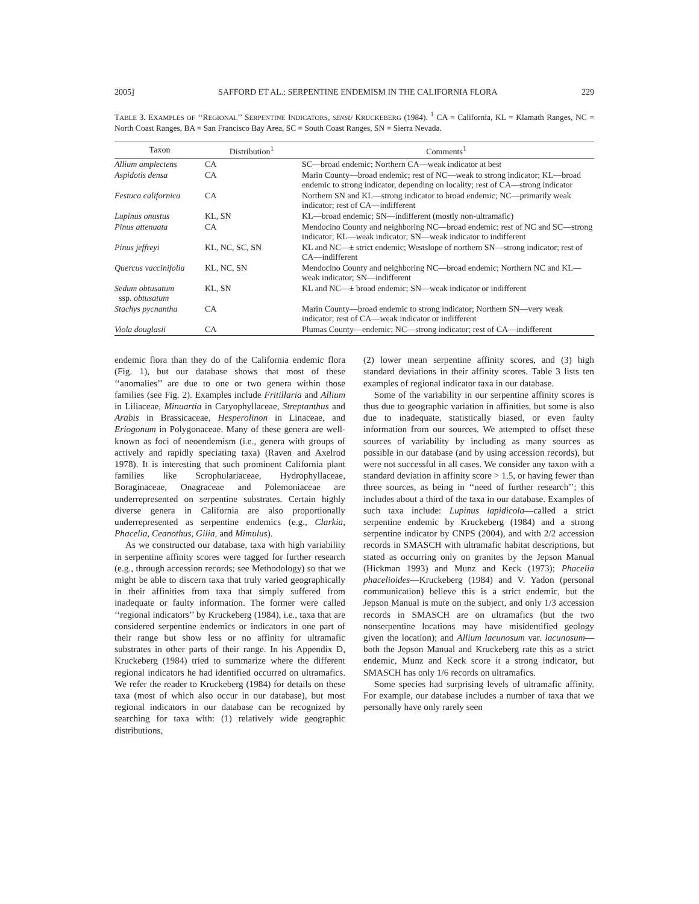2005] SAFFORD ET AL.: SERPENTINE ENDEMISM IN THE CALIFORNIA FLORA 229
TABLE 3. EXAMPLES OF ‘‘REGIONAL’’ SERPENTINE INDICATORS, SENSU KRUCKEBERG (1984). <sup>1</sup> CA = California, KL = Klamath Ranges, NC = North Coast Ranges, BA = San Francisco Bay Area, SC = South Coast Ranges, SN = Sierra Nevada.
| Taxon | Distribution<sup>1</sup> | Comments<sup>1</sup> |
| --- | --- | --- |
| Allium amplectens | CA | SC—broad endemic; Northern CA—weak indicator at best |
| Aspidotis densa | CA | Marin County—broad endemic; rest of NC—weak to strong indicator; KL—broad endemic to strong indicator, depending on locality; rest of CA—strong indicator |
| Festuca californica | CA | Northern SN and KL—strong indicator to broad endemic; NC—primarily weak indicator; rest of CA—indifferent |
| Lupinus onustus | KL, SN | KL—broad endemic; SN—indifferent (mostly non-ultramafic) |
| Pinus attenuata | CA | Mendocino County and neighboring NC—broad endemic; rest of NC and SC—strong indicator; KL—weak indicator; SN—weak indicator to indifferent |
| Pinus jeffreyi | KL, NC, SC, SN | KL and NC—± strict endemic; Westslope of northern SN—strong indicator; rest of CA—indifferent |
| Quercus vaccinifolia | KL, NC, SN | Mendocino County and neighboring NC—broad endemic; Northern NC and KL—weak indicator; SN—indifferent |
| Sedum obtusatum ssp. obtusatum | KL, SN | KL and NC—± broad endemic; SN—weak indicator or indifferent |
| Stachys pycnantha | CA | Marin County—broad endemic to strong indicator; Northern SN—very weak indicator; rest of CA—weak indicator or indifferent |
| Viola douglasii | CA | Plumas County—endemic; NC—strong indicator; rest of CA—indifferent |
endemic flora than they do of the California endemic flora (Fig. 1), but our database shows that most of these ‘‘anomalies’’ are due to one or two genera within those families (see Fig. 2). Examples include Fritillaria and Allium in Liliaceae, Minuartia in Caryophyllaceae, Streptanthus and Arabis in Brassicaceae, Hesperolinon in Linaceae, and Eriogonum in Polygonaceae. Many of these genera are well-known as foci of neoendemism (i.e., genera with groups of actively and rapidly speciating taxa) (Raven and Axelrod 1978). It is interesting that such prominent California plant families like Scrophulariaceae, Hydrophyllaceae, Boraginaceae, Onagraceae and Polemoniaceae are underrepresented on serpentine substrates. Certain highly diverse genera in California are also proportionally underrepresented as serpentine endemics (e.g., Clarkia, Phacelia, Ceanothus, Gilia, and Mimulus).
As we constructed our database, taxa with high variability in serpentine affinity scores were tagged for further research (e.g., through accession records; see Methodology) so that we might be able to discern taxa that truly varied geographically in their affinities from taxa that simply suffered from inadequate or faulty information. The former were called ‘‘regional indicators’’ by Kruckeberg (1984), i.e., taxa that are considered serpentine endemics or indicators in one part of their range but show less or no affinity for ultramafic substrates in other parts of their range. In his Appendix D, Kruckeberg (1984) tried to summarize where the different regional indicators he had identified occurred on ultramafics. We refer the reader to Kruckeberg (1984) for details on these taxa (most of which also occur in our database), but most regional indicators in our database can be recognized by searching for taxa with: (1) relatively wide geographic distributions,
(2) lower mean serpentine affinity scores, and (3) high standard deviations in their affinity scores. Table 3 lists ten examples of regional indicator taxa in our database.
Some of the variability in our serpentine affinity scores is thus due to geographic variation in affinities, but some is also due to inadequate, statistically biased, or even faulty information from our sources. We attempted to offset these sources of variability by including as many sources as possible in our database (and by using accession records), but were not successful in all cases. We consider any taxon with a standard deviation in affinity score > 1.5, or having fewer than three sources, as being in ‘‘need of further research’’; this includes about a third of the taxa in our database. Examples of such taxa include: Lupinus lapidicola—called a strict serpentine endemic by Kruckeberg (1984) and a strong serpentine indicator by CNPS (2004), and with 2/2 accession records in SMASCH with ultramafic habitat descriptions, but stated as occurring only on granites by the Jepson Manual (Hickman 1993) and Munz and Keck (1973); Phacelia phacelioides—Kruckeberg (1984) and V. Yadon (personal communication) believe this is a strict endemic, but the Jepson Manual is mute on the subject, and only 1/3 accession records in SMASCH are on ultramafics (but the two nonserpentine locations may have misidentified geology given the location); and Allium lacunosum var. lacunosum—both the Jepson Manual and Kruckeberg rate this as a strict endemic, Munz and Keck score it a strong indicator, but SMASCH has only 1/6 records on ultramafics.
Some species had surprising levels of ultramafic affinity. For example, our database includes a number of taxa that we personally have only rarely seen